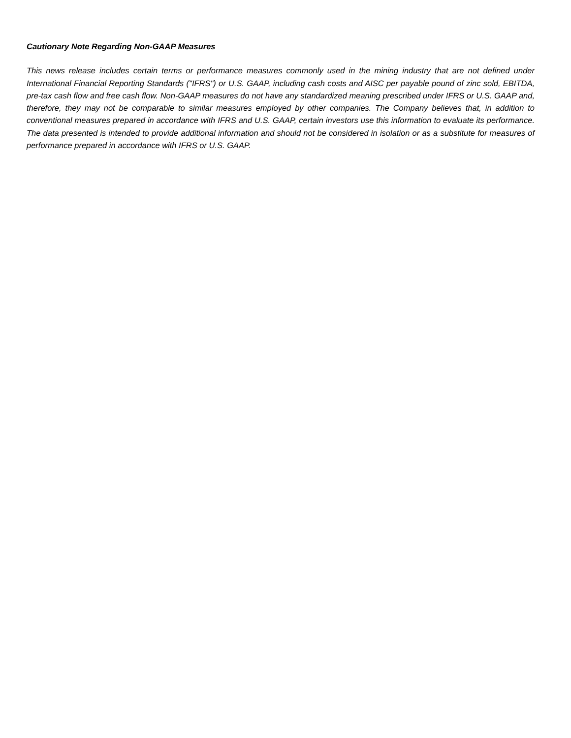Cautionary Note Regarding Non-GAAP Measures
This news release includes certain terms or performance measures commonly used in the mining industry that are not defined under International Financial Reporting Standards ("IFRS") or U.S. GAAP, including cash costs and AISC per payable pound of zinc sold, EBITDA, pre-tax cash flow and free cash flow. Non-GAAP measures do not have any standardized meaning prescribed under IFRS or U.S. GAAP and, therefore, they may not be comparable to similar measures employed by other companies. The Company believes that, in addition to conventional measures prepared in accordance with IFRS and U.S. GAAP, certain investors use this information to evaluate its performance. The data presented is intended to provide additional information and should not be considered in isolation or as a substitute for measures of performance prepared in accordance with IFRS or U.S. GAAP.